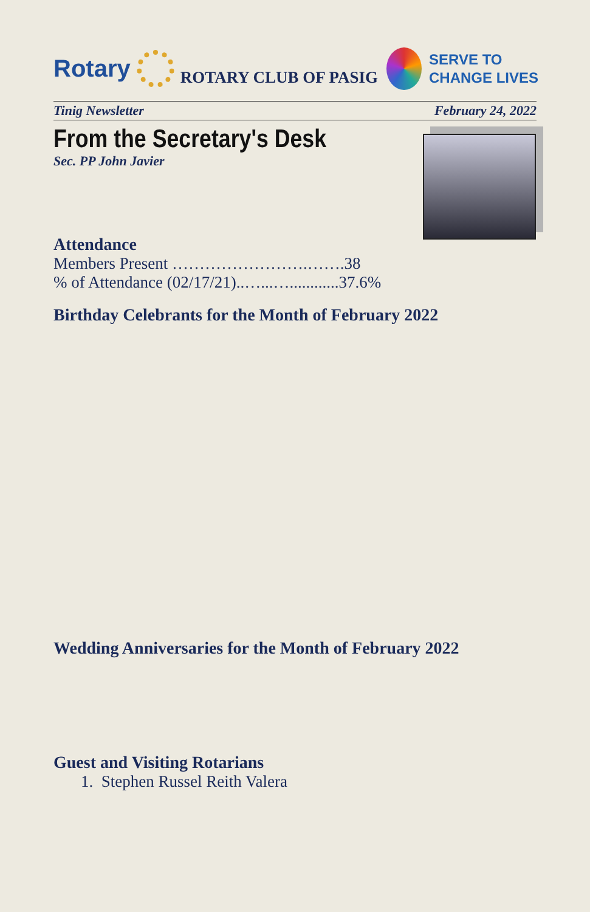Rotary
ROTARY CLUB OF PASIG
SERVE TO
CHANGE LIVES
Tinig Newsletter February 24, 2022
From the Secretary's Desk
Sec. PP John Javier
Attendance
Members Present …………………….…….38
% of Attendance (02/17/21)..…...…............37.6%
Birthday Celebrants for the Month of February 2022
Wedding Anniversaries for the Month of February 2022
Guest and Visiting Rotarians
1. Stephen Russel Reith Valera